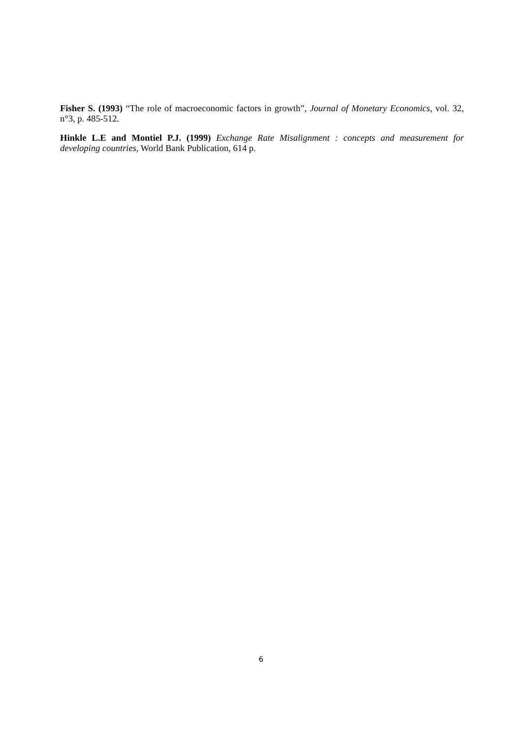Fisher S. (1993) “The role of macroeconomic factors in growth”, Journal of Monetary Economics, vol. 32, n°3, p. 485-512.
Hinkle L.E and Montiel P.J. (1999) Exchange Rate Misalignment : concepts and measurement for developing countries, World Bank Publication, 614 p.
6